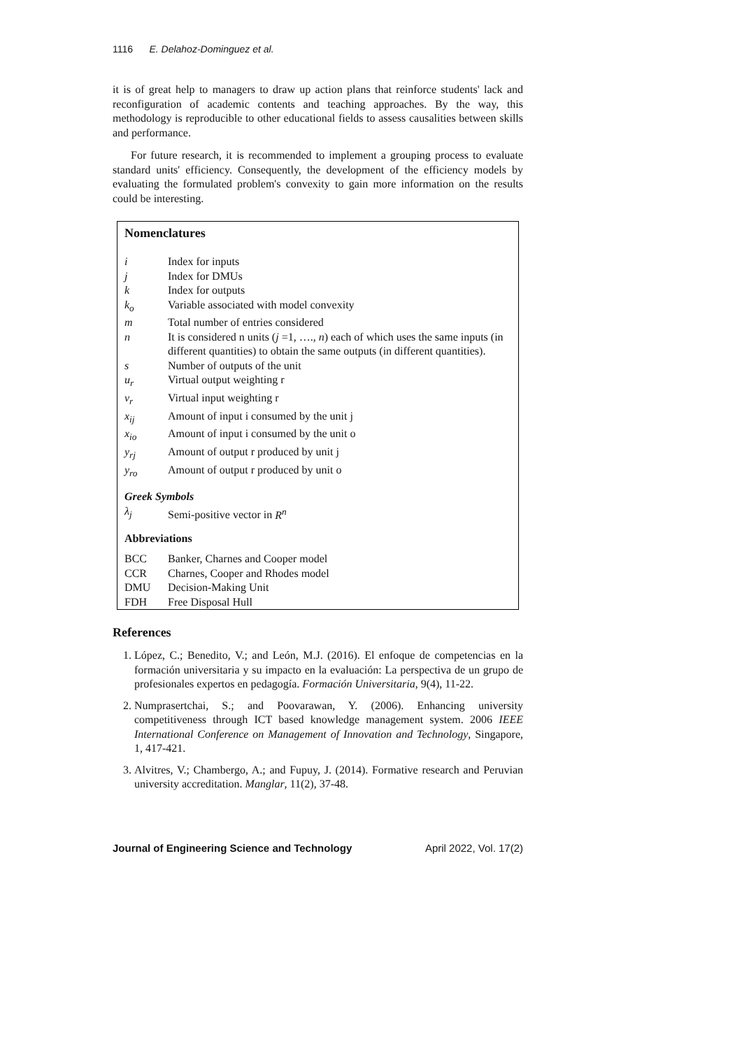1116 E. Delahoz-Dominguez et al.
it is of great help to managers to draw up action plans that reinforce students' lack and reconfiguration of academic contents and teaching approaches. By the way, this methodology is reproducible to other educational fields to assess causalities between skills and performance.
For future research, it is recommended to implement a grouping process to evaluate standard units' efficiency. Consequently, the development of the efficiency models by evaluating the formulated problem's convexity to gain more information on the results could be interesting.
Nomenclatures
| i | Index for inputs |
| j | Index for DMUs |
| k | Index for outputs |
| k<sub>o</sub> | Variable associated with model convexity |
| m | Total number of entries considered |
| n | It is considered n units ( j =1, …., n ) each of which uses the same inputs (in different quantities) to obtain the same outputs (in different quantities). |
| s | Number of outputs of the unit |
| u<sub>r</sub> | Virtual output weighting r |
| v<sub>r</sub> | Virtual input weighting r |
| x<sub>ij</sub> | Amount of input i consumed by the unit j |
| x<sub>io</sub> | Amount of input i consumed by the unit o |
| y<sub>rj</sub> | Amount of output r produced by unit j |
| y<sub>ro</sub> | Amount of output r produced by unit o |
Greek Symbols
| λ<sub>j</sub> | Semi-positive vector in R<sup>n</sup> |
Abbreviations
| BCC | Banker, Charnes and Cooper model |
| CCR | Charnes, Cooper and Rhodes model |
| DMU | Decision-Making Unit |
| FDH | Free Disposal Hull |
References
1. López, C.; Benedito, V.; and León, M.J. (2016). El enfoque de competencias en la formación universitaria y su impacto en la evaluación: La perspectiva de un grupo de profesionales expertos en pedagogía. Formación Universitaria, 9(4), 11-22.
2. Numprasertchai, S.; and Poovarawan, Y. (2006). Enhancing university competitiveness through ICT based knowledge management system. 2006 IEEE International Conference on Management of Innovation and Technology, Singapore, 1, 417-421.
3. Alvitres, V.; Chambergo, A.; and Fupuy, J. (2014). Formative research and Peruvian university accreditation. Manglar, 11(2), 37-48.
Journal of Engineering Science and Technology April 2022, Vol. 17(2)